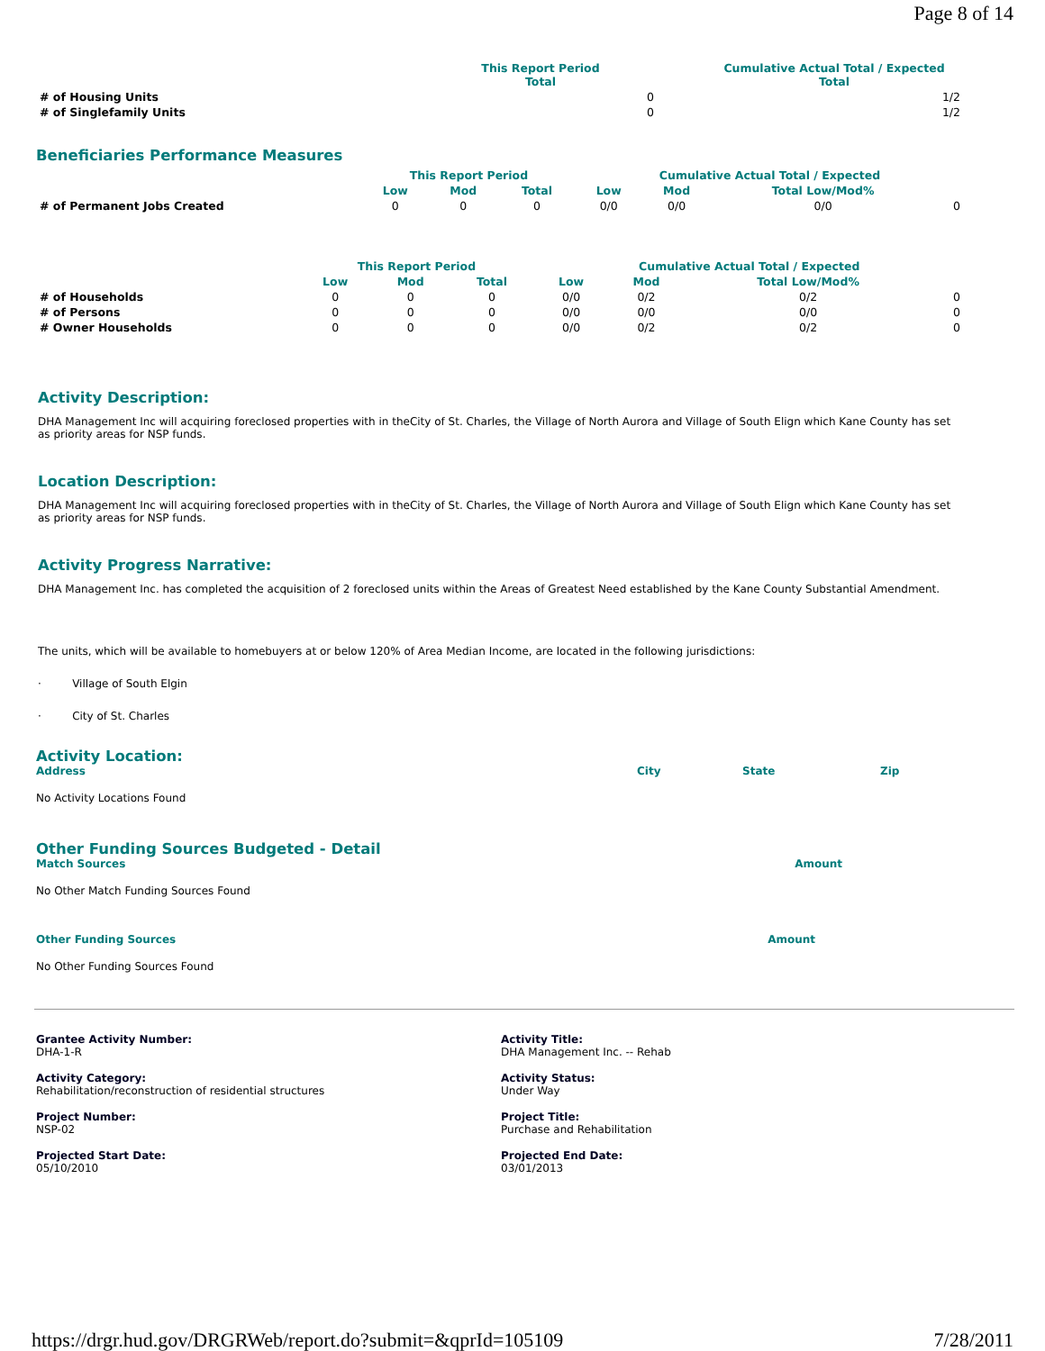Page 8 of 14
| | This Report Period Total | | Cumulative Actual Total / Expected Total |
| --- | --- | --- | --- |
| # of Housing Units | | 0 | 1/2 |
| # of Singlefamily Units | | 0 | 1/2 |
Beneficiaries Performance Measures
| | This Report Period | | | Cumulative Actual Total / Expected | | | |
| --- | --- | --- | --- | --- | --- | --- | --- |
| | Low | Mod | Total | Low | Mod | Total Low/Mod% | |
| # of Permanent Jobs Created | 0 | 0 | 0 | 0/0 | 0/0 | 0/0 | 0 |
| | This Report Period | | | Cumulative Actual Total / Expected | | | |
| --- | --- | --- | --- | --- | --- | --- | --- |
| | Low | Mod | Total | Low | Mod | Total Low/Mod% | |
| # of Households | 0 | 0 | 0 | 0/0 | 0/2 | 0/2 | 0 |
| # of Persons | 0 | 0 | 0 | 0/0 | 0/0 | 0/0 | 0 |
| # Owner Households | 0 | 0 | 0 | 0/0 | 0/2 | 0/2 | 0 |
Activity Description:
DHA Management Inc will acquiring foreclosed properties with in theCity of St. Charles, the Village of North Aurora and Village of South Elign which Kane County has set as priority areas for NSP funds.
Location Description:
DHA Management Inc will acquiring foreclosed properties with in theCity of St. Charles, the Village of North Aurora and Village of South Elign which Kane County has set as priority areas for NSP funds.
Activity Progress Narrative:
DHA Management Inc. has completed the acquisition of 2 foreclosed units within the Areas of Greatest Need established by the Kane County Substantial Amendment.
The units, which will be available to homebuyers at or below 120% of Area Median Income, are located in the following jurisdictions:
· Village of South Elgin
· City of St. Charles
Activity Location:
Address City State Zip
No Activity Locations Found
Other Funding Sources Budgeted - Detail
Match Sources Amount
No Other Match Funding Sources Found
Other Funding Sources Amount
No Other Funding Sources Found
Grantee Activity Number:
DHA-1-R
Activity Title:
DHA Management Inc. -- Rehab
Activity Category:
Rehabilitation/reconstruction of residential structures
Activity Status:
Under Way
Project Number:
NSP-02
Project Title:
Purchase and Rehabilitation
Projected Start Date:
05/10/2010
Projected End Date:
03/01/2013
https://drgr.hud.gov/DRGRWeb/report.do?submit=&qprId=105109 7/28/2011